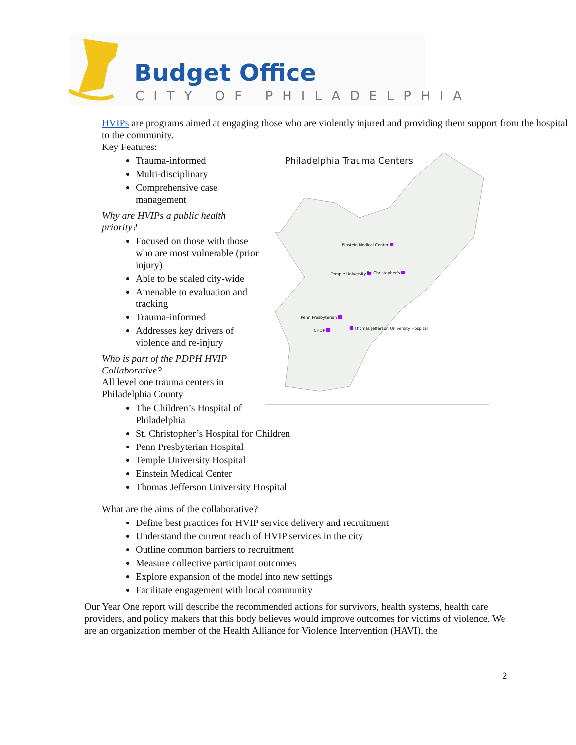Budget Office
CITY OF PHILADELPHIA
HVIPs are programs aimed at engaging those who are violently injured and providing them support from the hospital to the community.
Key Features:
Trauma-informed
Multi-disciplinary
Comprehensive case management
Why are HVIPs a public health priority?
Focused on those with those who are most vulnerable (prior injury)
Able to be scaled city-wide
Amenable to evaluation and tracking
Trauma-informed
Addresses key drivers of violence and re-injury
Who is part of the PDPH HVIP Collaborative?
All level one trauma centers in Philadelphia County
The Children’s Hospital of Philadelphia
Philadelphia Trauma Centers
Einstein Medical Center
Temple University St. Christopher's
Penn Presbyterian
CHOP Thomas Jefferson University Hospital
St. Christopher’s Hospital for Children
Penn Presbyterian Hospital
Temple University Hospital
Einstein Medical Center
Thomas Jefferson University Hospital
What are the aims of the collaborative?
Define best practices for HVIP service delivery and recruitment
Understand the current reach of HVIP services in the city
Outline common barriers to recruitment
Measure collective participant outcomes
Explore expansion of the model into new settings
Facilitate engagement with local community
Our Year One report will describe the recommended actions for survivors, health systems, health care providers, and policy makers that this body believes would improve outcomes for victims of violence. We are an organization member of the Health Alliance for Violence Intervention (HAVI), the
2